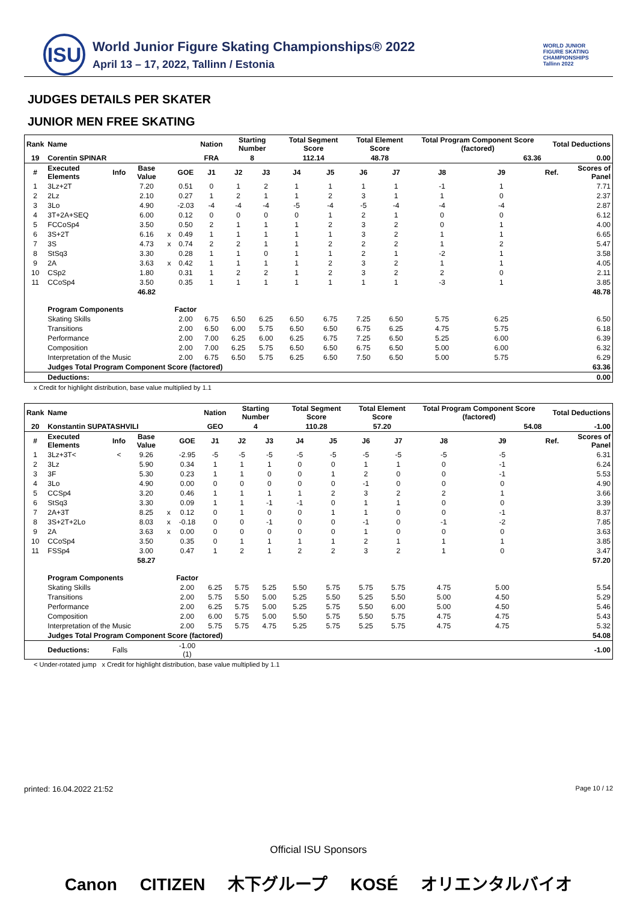ISU
World Junior Figure Skating Championships® 2022
April 13 – 17, 2022, Tallinn / Estonia
WORLD JUNIOR
FIGURE SKATING
CHAMPIONSHIPS
Tallinn 2022
JUDGES DETAILS PER SKATER
JUNIOR MEN FREE SKATING
| Rank | Name | | | | | Nation | Starting Number | | Total Segment Score | | Total Element Score | | Total Program Component Score (factored) | | | Total Deductions | |
| --- | --- | --- | --- | --- | --- | --- | --- | --- | --- | --- | --- | --- | --- | --- | --- | --- | --- |
| 19 | Corentin SPINAR | | | | | FRA | 8 | | 112.14 | | 48.78 | | 63.36 | | | 0.00 | |
| # | Executed Elements | Info | Base Value | | GOE | J1 | J2 | J3 | J4 | J5 | J6 | J7 | J8 | J9 | | Ref. | Scores of Panel |
| 1 | 3Lz+2T | | 7.20 | | 0.51 | 0 | 1 | 2 | 1 | 1 | 1 | 1 | -1 | 1 | | | 7.71 |
| 2 | 2Lz | | 2.10 | | 0.27 | 1 | 2 | 1 | 1 | 2 | 3 | 1 | 1 | 0 | | | 2.37 |
| 3 | 3Lo | | 4.90 | | -2.03 | -4 | -4 | -4 | -5 | -4 | -5 | -4 | -4 | -4 | | | 2.87 |
| 4 | 3T+2A+SEQ | | 6.00 | | 0.12 | 0 | 0 | 0 | 0 | 1 | 2 | 1 | 0 | 0 | | | 6.12 |
| 5 | FCCoSp4 | | 3.50 | | 0.50 | 2 | 1 | 1 | 1 | 2 | 3 | 2 | 0 | 1 | | | 4.00 |
| 6 | 3S+2T | | 6.16 | x | 0.49 | 1 | 1 | 1 | 1 | 1 | 3 | 2 | 1 | 1 | | | 6.65 |
| 7 | 3S | | 4.73 | x | 0.74 | 2 | 2 | 1 | 1 | 2 | 2 | 2 | 1 | 2 | | | 5.47 |
| 8 | StSq3 | | 3.30 | | 0.28 | 1 | 1 | 0 | 1 | 1 | 2 | 1 | -2 | 1 | | | 3.58 |
| 9 | 2A | | 3.63 | x | 0.42 | 1 | 1 | 1 | 1 | 2 | 3 | 2 | 1 | 1 | | | 4.05 |
| 10 | CSp2 | | 1.80 | | 0.31 | 1 | 2 | 2 | 1 | 2 | 3 | 2 | 2 | 0 | | | 2.11 |
| 11 | CCoSp4 | | 3.50 | | 0.35 | 1 | 1 | 1 | 1 | 1 | 1 | 1 | -3 | 1 | | | 3.85 |
| | | | 46.82 | | | | | | | | | | | | | | 48.78 |
| | Program Components | | | | Factor | | | | | | | | | | | | |
| | Skating Skills | | | | 2.00 | 6.75 | 6.50 | 6.25 | 6.50 | 6.75 | 7.25 | 6.50 | 5.75 | 6.25 | | | 6.50 |
| | Transitions | | | | 2.00 | 6.50 | 6.00 | 5.75 | 6.50 | 6.50 | 6.75 | 6.25 | 4.75 | 5.75 | | | 6.18 |
| | Performance | | | | 2.00 | 7.00 | 6.25 | 6.00 | 6.25 | 6.75 | 7.25 | 6.50 | 5.25 | 6.00 | | | 6.39 |
| | Composition | | | | 2.00 | 7.00 | 6.25 | 5.75 | 6.50 | 6.50 | 6.75 | 6.50 | 5.00 | 6.00 | | | 6.32 |
| | Interpretation of the Music | | | | 2.00 | 6.75 | 6.50 | 5.75 | 6.25 | 6.50 | 7.50 | 6.50 | 5.00 | 5.75 | | | 6.29 |
| | Judges Total Program Component Score (factored) | | | | | | | | | | | | | | | | 63.36 |
| | Deductions: | | | | | | | | | | | | | | | | 0.00 |
x Credit for highlight distribution, base value multiplied by 1.1
| Rank | Name | | | | | Nation | Starting Number | | Total Segment Score | | Total Element Score | | Total Program Component Score (factored) | | | Total Deductions | |
| --- | --- | --- | --- | --- | --- | --- | --- | --- | --- | --- | --- | --- | --- | --- | --- | --- | --- |
| 20 | Konstantin SUPATASHVILI | | | | | GEO | 4 | | 110.28 | | 57.20 | | 54.08 | | | -1.00 | |
| # | Executed Elements | Info | Base Value | | GOE | J1 | J2 | J3 | J4 | J5 | J6 | J7 | J8 | J9 | | Ref. | Scores of Panel |
| 1 | 3Lz+3T< | < | 9.26 | | -2.95 | -5 | -5 | -5 | -5 | -5 | -5 | -5 | -5 | -5 | | | 6.31 |
| 2 | 3Lz | | 5.90 | | 0.34 | 1 | 1 | 1 | 0 | 0 | 1 | 1 | 0 | -1 | | | 6.24 |
| 3 | 3F | | 5.30 | | 0.23 | 1 | 1 | 0 | 0 | 1 | 2 | 0 | 0 | -1 | | | 5.53 |
| 4 | 3Lo | | 4.90 | | 0.00 | 0 | 0 | 0 | 0 | 0 | -1 | 0 | 0 | 0 | | | 4.90 |
| 5 | CCSp4 | | 3.20 | | 0.46 | 1 | 1 | 1 | 1 | 2 | 3 | 2 | 2 | 1 | | | 3.66 |
| 6 | StSq3 | | 3.30 | | 0.09 | 1 | 1 | -1 | -1 | 0 | 1 | 1 | 0 | 0 | | | 3.39 |
| 7 | 2A+3T | | 8.25 | x | 0.12 | 0 | 1 | 0 | 0 | 1 | 1 | 0 | 0 | -1 | | | 8.37 |
| 8 | 3S+2T+2Lo | | 8.03 | x | -0.18 | 0 | 0 | -1 | 0 | 0 | -1 | 0 | -1 | -2 | | | 7.85 |
| 9 | 2A | | 3.63 | x | 0.00 | 0 | 0 | 0 | 0 | 0 | 1 | 0 | 0 | 0 | | | 3.63 |
| 10 | CCoSp4 | | 3.50 | | 0.35 | 0 | 1 | 1 | 1 | 1 | 2 | 1 | 1 | 1 | | | 3.85 |
| 11 | FSSp4 | | 3.00 | | 0.47 | 1 | 2 | 1 | 2 | 2 | 3 | 2 | 1 | 0 | | | 3.47 |
| | | | 58.27 | | | | | | | | | | | | | | 57.20 |
| | Program Components | | | | Factor | | | | | | | | | | | | |
| | Skating Skills | | | | 2.00 | 6.25 | 5.75 | 5.25 | 5.50 | 5.75 | 5.75 | 5.75 | 4.75 | 5.00 | | | 5.54 |
| | Transitions | | | | 2.00 | 5.75 | 5.50 | 5.00 | 5.25 | 5.50 | 5.25 | 5.50 | 5.00 | 4.50 | | | 5.29 |
| | Performance | | | | 2.00 | 6.25 | 5.75 | 5.00 | 5.25 | 5.75 | 5.50 | 6.00 | 5.00 | 4.50 | | | 5.46 |
| | Composition | | | | 2.00 | 6.00 | 5.75 | 5.00 | 5.50 | 5.75 | 5.50 | 5.75 | 4.75 | 4.75 | | | 5.43 |
| | Interpretation of the Music | | | | 2.00 | 5.75 | 5.75 | 4.75 | 5.25 | 5.75 | 5.25 | 5.75 | 4.75 | 4.75 | | | 5.32 |
| | Judges Total Program Component Score (factored) | | | | | | | | | | | | | | | | 54.08 |
| | Deductions: | Falls | | | -1.00 (1) | | | | | | | | | | | | -1.00 |
< Under-rotated jump x Credit for highlight distribution, base value multiplied by 1.1
printed: 16.04.2022 21:52 Page 10 / 12
Official ISU Sponsors
Canon CITIZEN 木下グループ KOSÉ オリエンタルバイオ